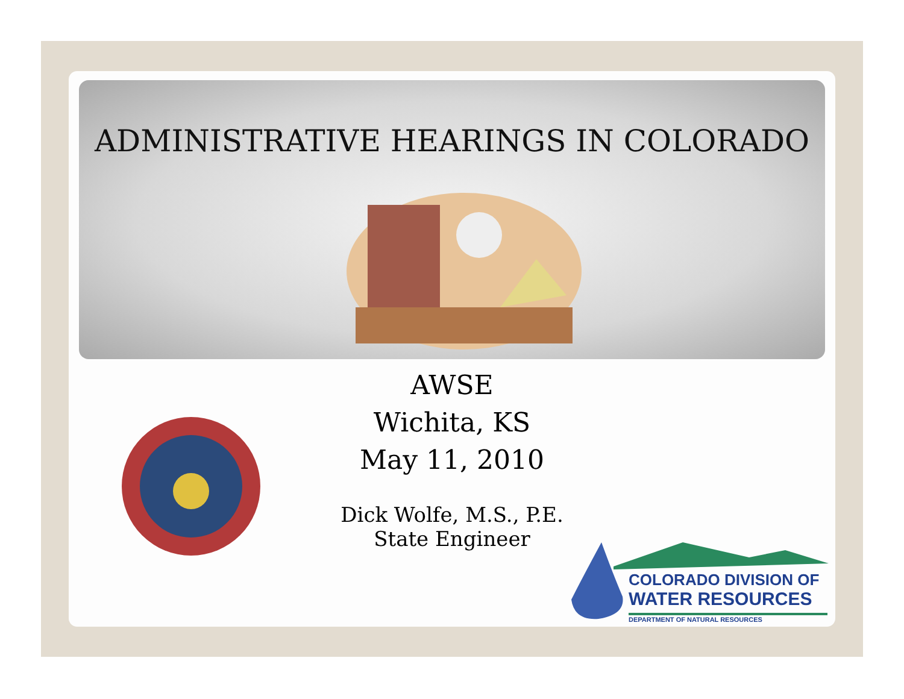ADMINISTRATIVE HEARINGS IN COLORADO
AWSE
Wichita, KS
May 11, 2010
Dick Wolfe, M.S., P.E.
State Engineer
COLORADO DIVISION OF
WATER RESOURCES
DEPARTMENT OF NATURAL RESOURCES